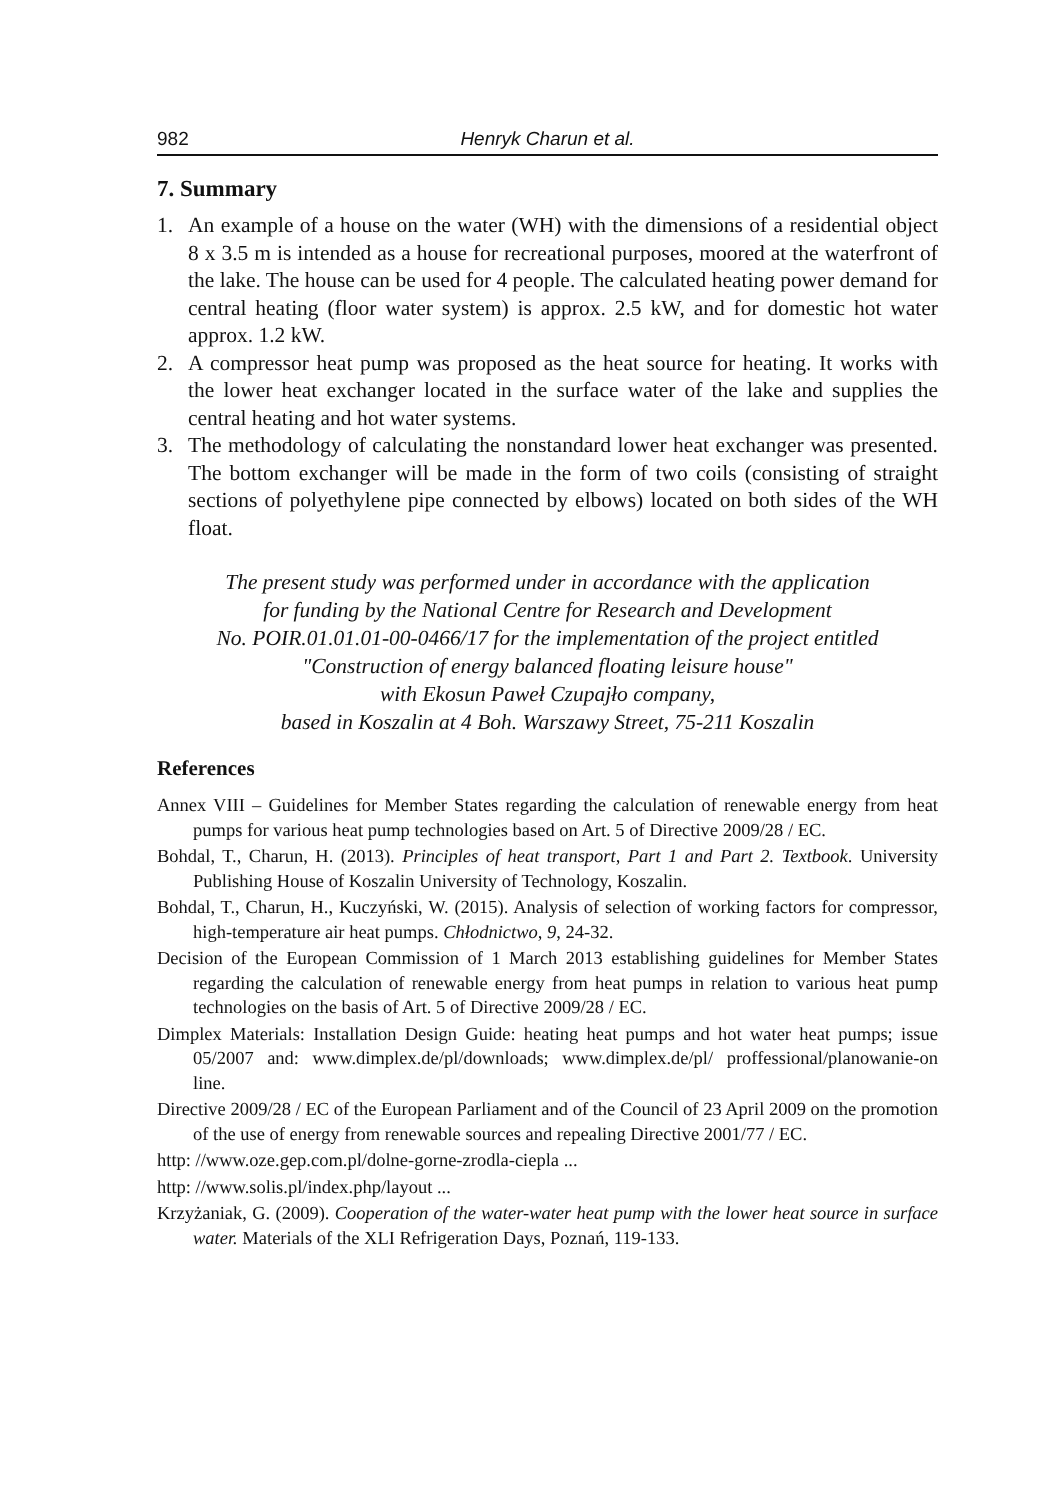982 Henryk Charun et al.
7. Summary
1. An example of a house on the water (WH) with the dimensions of a residential object 8 x 3.5 m is intended as a house for recreational purposes, moored at the waterfront of the lake. The house can be used for 4 people. The calculated heating power demand for central heating (floor water system) is approx. 2.5 kW, and for domestic hot water approx. 1.2 kW.
2. A compressor heat pump was proposed as the heat source for heating. It works with the lower heat exchanger located in the surface water of the lake and supplies the central heating and hot water systems.
3. The methodology of calculating the nonstandard lower heat exchanger was presented. The bottom exchanger will be made in the form of two coils (consisting of straight sections of polyethylene pipe connected by elbows) located on both sides of the WH float.
The present study was performed under in accordance with the application
for funding by the National Centre for Research and Development
No. POIR.01.01.01-00-0466/17 for the implementation of the project entitled
"Construction of energy balanced floating leisure house"
with Ekosun Paweł Czupajło company,
based in Koszalin at 4 Boh. Warszawy Street, 75-211 Koszalin
References
Annex VIII – Guidelines for Member States regarding the calculation of renewable energy from heat pumps for various heat pump technologies based on Art. 5 of Directive 2009/28 / EC.
Bohdal, T., Charun, H. (2013). Principles of heat transport, Part 1 and Part 2. Textbook. University Publishing House of Koszalin University of Technology, Koszalin.
Bohdal, T., Charun, H., Kuczyński, W. (2015). Analysis of selection of working factors for compressor, high-temperature air heat pumps. Chłodnictwo, 9, 24-32.
Decision of the European Commission of 1 March 2013 establishing guidelines for Member States regarding the calculation of renewable energy from heat pumps in relation to various heat pump technologies on the basis of Art. 5 of Directive 2009/28 / EC.
Dimplex Materials: Installation Design Guide: heating heat pumps and hot water heat pumps; issue 05/2007 and: www.dimplex.de/pl/downloads; www.dimplex.de/pl/ proffessional/planowanie-on line.
Directive 2009/28 / EC of the European Parliament and of the Council of 23 April 2009 on the promotion of the use of energy from renewable sources and repealing Directive 2001/77 / EC.
http: //www.oze.gep.com.pl/dolne-gorne-zrodla-ciepla ...
http: //www.solis.pl/index.php/layout ...
Krzyżaniak, G. (2009). Cooperation of the water-water heat pump with the lower heat source in surface water. Materials of the XLI Refrigeration Days, Poznań, 119-133.